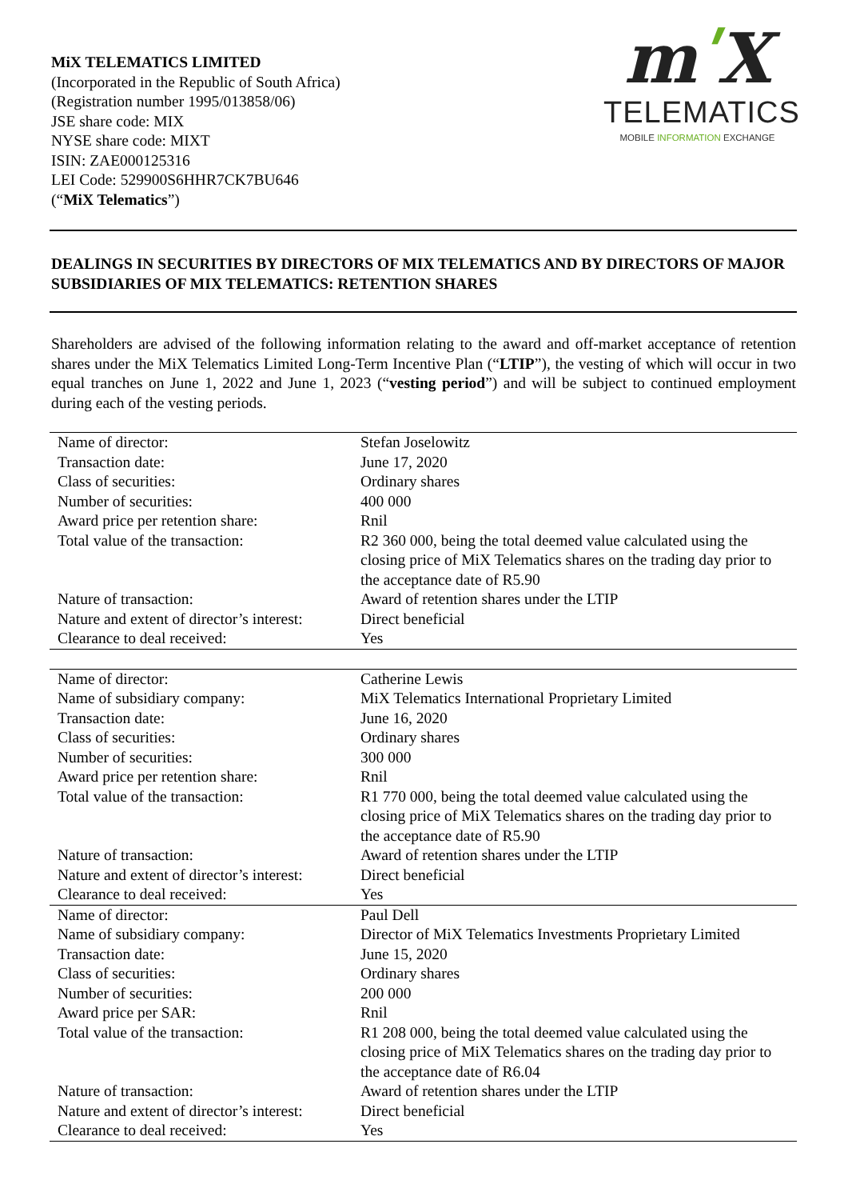MiX TELEMATICS LIMITED
(Incorporated in the Republic of South Africa)
(Registration number 1995/013858/06)
JSE share code: MIX
NYSE share code: MIXT
ISIN: ZAE000125316
LEI Code: 529900S6HHR7CK7BU646
(“MiX Telematics”)
mʹX
TELEMATICS
MOBILE INFORMATION EXCHANGE
DEALINGS IN SECURITIES BY DIRECTORS OF MIX TELEMATICS AND BY DIRECTORS OF MAJOR SUBSIDIARIES OF MIX TELEMATICS: RETENTION SHARES
Shareholders are advised of the following information relating to the award and off-market acceptance of retention shares under the MiX Telematics Limited Long-Term Incentive Plan (“LTIP”), the vesting of which will occur in two equal tranches on June 1, 2022 and June 1, 2023 (“vesting period”) and will be subject to continued employment during each of the vesting periods.
| Name of director: | Stefan Joselowitz |
| Transaction date: | June 17, 2020 |
| Class of securities: | Ordinary shares |
| Number of securities: | 400 000 |
| Award price per retention share: | Rnil |
| Total value of the transaction: | R2 360 000, being the total deemed value calculated using the closing price of MiX Telematics shares on the trading day prior to the acceptance date of R5.90 |
| Nature of transaction: | Award of retention shares under the LTIP |
| Nature and extent of director’s interest: | Direct beneficial |
| Clearance to deal received: | Yes |
| Name of director: | Catherine Lewis |
| Name of subsidiary company: | MiX Telematics International Proprietary Limited |
| Transaction date: | June 16, 2020 |
| Class of securities: | Ordinary shares |
| Number of securities: | 300 000 |
| Award price per retention share: | Rnil |
| Total value of the transaction: | R1 770 000, being the total deemed value calculated using the closing price of MiX Telematics shares on the trading day prior to the acceptance date of R5.90 |
| Nature of transaction: | Award of retention shares under the LTIP |
| Nature and extent of director’s interest: | Direct beneficial |
| Clearance to deal received: | Yes |
| Name of director: | Paul Dell |
| Name of subsidiary company: | Director of MiX Telematics Investments Proprietary Limited |
| Transaction date: | June 15, 2020 |
| Class of securities: | Ordinary shares |
| Number of securities: | 200 000 |
| Award price per SAR: | Rnil |
| Total value of the transaction: | R1 208 000, being the total deemed value calculated using the closing price of MiX Telematics shares on the trading day prior to the acceptance date of R6.04 |
| Nature of transaction: | Award of retention shares under the LTIP |
| Nature and extent of director’s interest: | Direct beneficial |
| Clearance to deal received: | Yes |